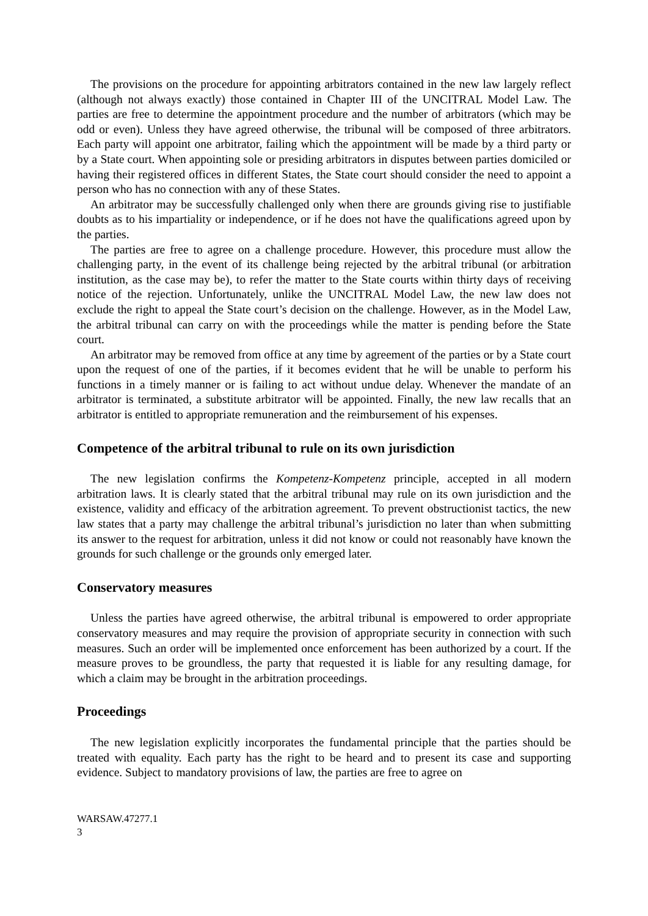The provisions on the procedure for appointing arbitrators contained in the new law largely reflect (although not always exactly) those contained in Chapter III of the UNCITRAL Model Law. The parties are free to determine the appointment procedure and the number of arbitrators (which may be odd or even). Unless they have agreed otherwise, the tribunal will be composed of three arbitrators. Each party will appoint one arbitrator, failing which the appointment will be made by a third party or by a State court. When appointing sole or presiding arbitrators in disputes between parties domiciled or having their registered offices in different States, the State court should consider the need to appoint a person who has no connection with any of these States.
An arbitrator may be successfully challenged only when there are grounds giving rise to justifiable doubts as to his impartiality or independence, or if he does not have the qualifications agreed upon by the parties.
The parties are free to agree on a challenge procedure. However, this procedure must allow the challenging party, in the event of its challenge being rejected by the arbitral tribunal (or arbitration institution, as the case may be), to refer the matter to the State courts within thirty days of receiving notice of the rejection. Unfortunately, unlike the UNCITRAL Model Law, the new law does not exclude the right to appeal the State court’s decision on the challenge. However, as in the Model Law, the arbitral tribunal can carry on with the proceedings while the matter is pending before the State court.
An arbitrator may be removed from office at any time by agreement of the parties or by a State court upon the request of one of the parties, if it becomes evident that he will be unable to perform his functions in a timely manner or is failing to act without undue delay. Whenever the mandate of an arbitrator is terminated, a substitute arbitrator will be appointed. Finally, the new law recalls that an arbitrator is entitled to appropriate remuneration and the reimbursement of his expenses.
Competence of the arbitral tribunal to rule on its own jurisdiction
The new legislation confirms the Kompetenz-Kompetenz principle, accepted in all modern arbitration laws. It is clearly stated that the arbitral tribunal may rule on its own jurisdiction and the existence, validity and efficacy of the arbitration agreement. To prevent obstructionist tactics, the new law states that a party may challenge the arbitral tribunal’s jurisdiction no later than when submitting its answer to the request for arbitration, unless it did not know or could not reasonably have known the grounds for such challenge or the grounds only emerged later.
Conservatory measures
Unless the parties have agreed otherwise, the arbitral tribunal is empowered to order appropriate conservatory measures and may require the provision of appropriate security in connection with such measures. Such an order will be implemented once enforcement has been authorized by a court. If the measure proves to be groundless, the party that requested it is liable for any resulting damage, for which a claim may be brought in the arbitration proceedings.
Proceedings
The new legislation explicitly incorporates the fundamental principle that the parties should be treated with equality. Each party has the right to be heard and to present its case and supporting evidence. Subject to mandatory provisions of law, the parties are free to agree on
WARSAW.47277.1
3